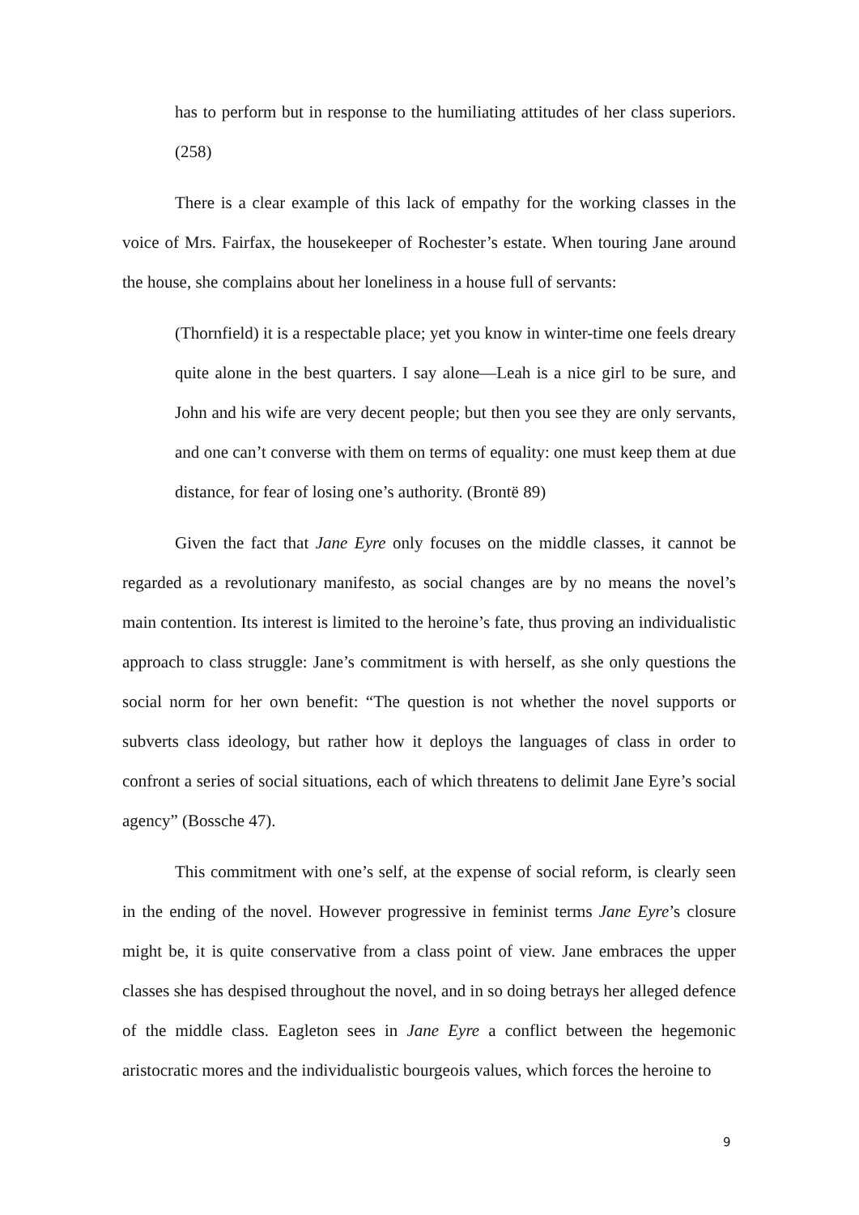has to perform but in response to the humiliating attitudes of her class superiors. (258)
There is a clear example of this lack of empathy for the working classes in the voice of Mrs. Fairfax, the housekeeper of Rochester’s estate. When touring Jane around the house, she complains about her loneliness in a house full of servants:
(Thornfield) it is a respectable place; yet you know in winter-time one feels dreary quite alone in the best quarters. I say alone—Leah is a nice girl to be sure, and John and his wife are very decent people; but then you see they are only servants, and one can’t converse with them on terms of equality: one must keep them at due distance, for fear of losing one’s authority. (Brontë 89)
Given the fact that Jane Eyre only focuses on the middle classes, it cannot be regarded as a revolutionary manifesto, as social changes are by no means the novel’s main contention. Its interest is limited to the heroine’s fate, thus proving an individualistic approach to class struggle: Jane’s commitment is with herself, as she only questions the social norm for her own benefit: “The question is not whether the novel supports or subverts class ideology, but rather how it deploys the languages of class in order to confront a series of social situations, each of which threatens to delimit Jane Eyre’s social agency” (Bossche 47).
This commitment with one’s self, at the expense of social reform, is clearly seen in the ending of the novel. However progressive in feminist terms Jane Eyre’s closure might be, it is quite conservative from a class point of view. Jane embraces the upper classes she has despised throughout the novel, and in so doing betrays her alleged defence of the middle class. Eagleton sees in Jane Eyre a conflict between the hegemonic aristocratic mores and the individualistic bourgeois values, which forces the heroine to
9